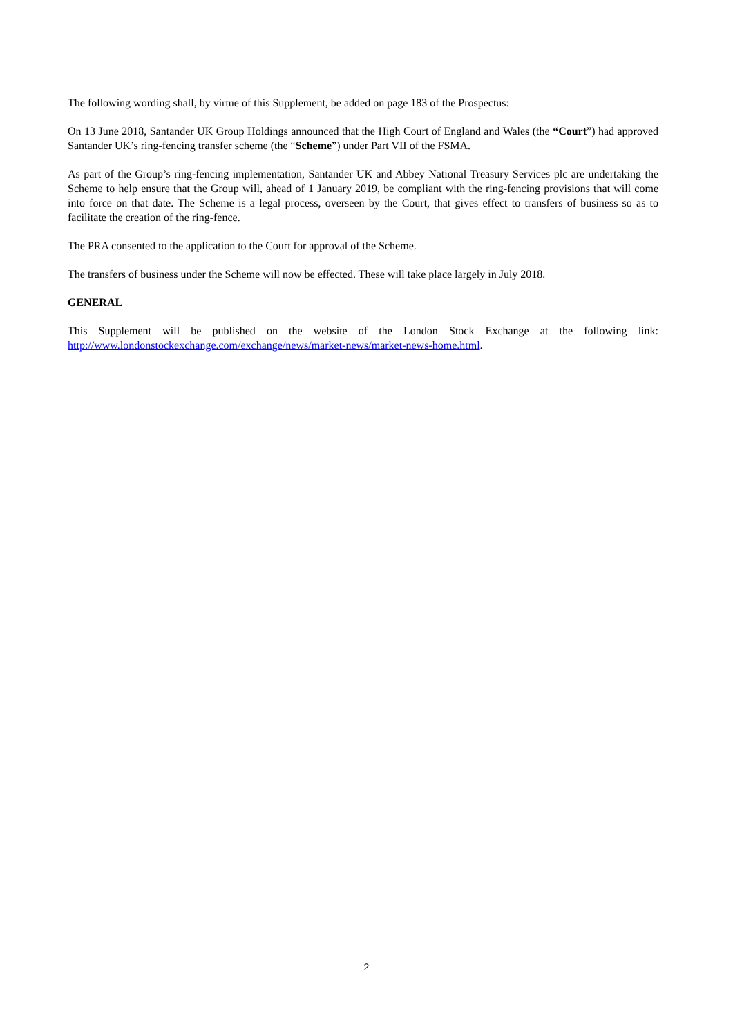The following wording shall, by virtue of this Supplement, be added on page 183 of the Prospectus:
On 13 June 2018, Santander UK Group Holdings announced that the High Court of England and Wales (the “Court”) had approved Santander UK’s ring-fencing transfer scheme (the “Scheme”) under Part VII of the FSMA.
As part of the Group’s ring-fencing implementation, Santander UK and Abbey National Treasury Services plc are undertaking the Scheme to help ensure that the Group will, ahead of 1 January 2019, be compliant with the ring-fencing provisions that will come into force on that date. The Scheme is a legal process, overseen by the Court, that gives effect to transfers of business so as to facilitate the creation of the ring-fence.
The PRA consented to the application to the Court for approval of the Scheme.
The transfers of business under the Scheme will now be effected. These will take place largely in July 2018.
GENERAL
This Supplement will be published on the website of the London Stock Exchange at the following link: http://www.londonstockexchange.com/exchange/news/market-news/market-news-home.html.
2